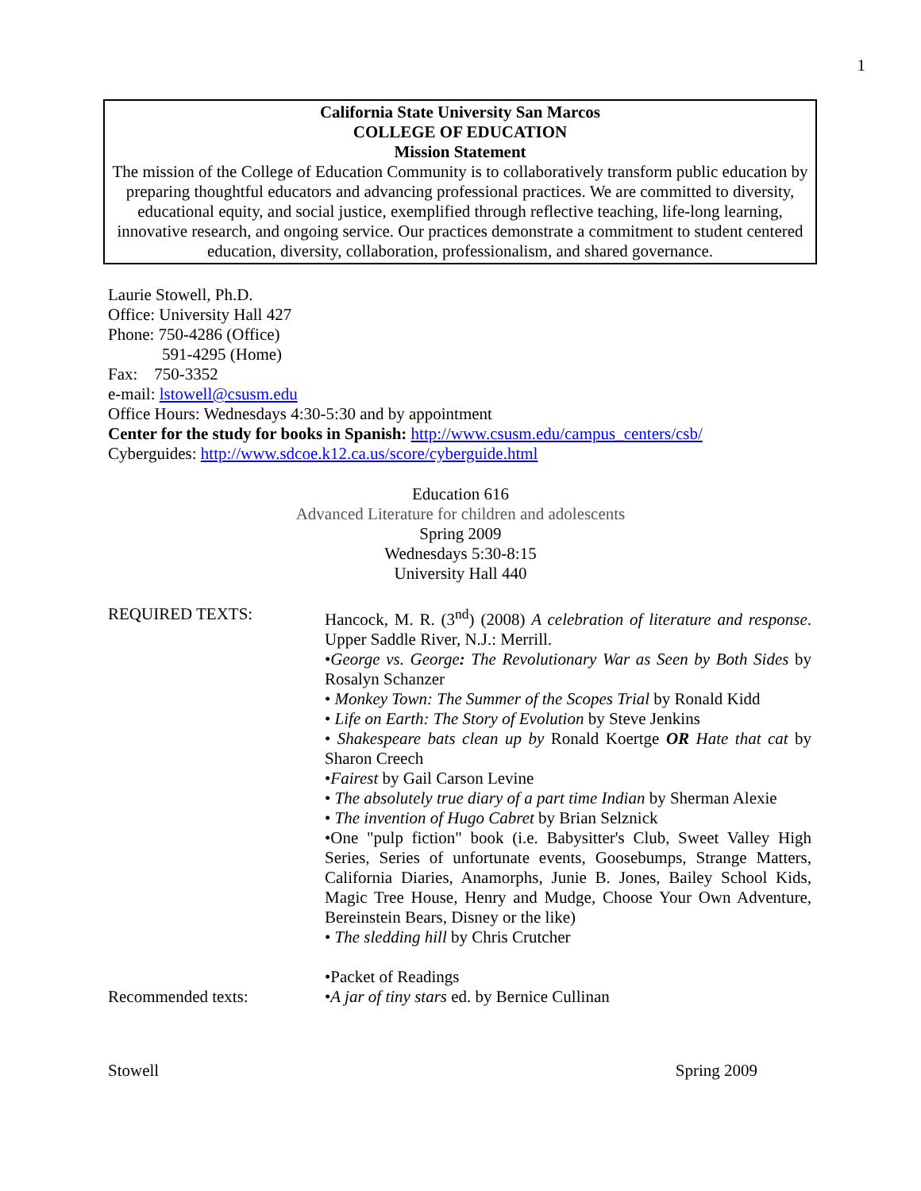1
California State University San Marcos
COLLEGE OF EDUCATION
Mission Statement
The mission of the College of Education Community is to collaboratively transform public education by preparing thoughtful educators and advancing professional practices. We are committed to diversity, educational equity, and social justice, exemplified through reflective teaching, life-long learning, innovative research, and ongoing service. Our practices demonstrate a commitment to student centered education, diversity, collaboration, professionalism, and shared governance.
Laurie Stowell, Ph.D.
Office: University Hall 427
Phone: 750-4286 (Office)
591-4295 (Home)
Fax: 750-3352
e-mail: lstowell@csusm.edu
Office Hours: Wednesdays 4:30-5:30 and by appointment
Center for the study for books in Spanish: http://www.csusm.edu/campus_centers/csb/
Cyberguides: http://www.sdcoe.k12.ca.us/score/cyberguide.html
Education 616
Advanced Literature for children and adolescents
Spring 2009
Wednesdays 5:30-8:15
University Hall 440
REQUIRED TEXTS: Hancock, M. R. (3<sup>nd</sup>) (2008) A celebration of literature and response. Upper Saddle River, N.J.: Merrill.
•George vs. George: The Revolutionary War as Seen by Both Sides by Rosalyn Schanzer
• Monkey Town: The Summer of the Scopes Trial by Ronald Kidd
• Life on Earth: The Story of Evolution by Steve Jenkins
• Shakespeare bats clean up by Ronald Koertge OR Hate that cat by Sharon Creech
•Fairest by Gail Carson Levine
• The absolutely true diary of a part time Indian by Sherman Alexie
• The invention of Hugo Cabret by Brian Selznick
•One "pulp fiction" book (i.e. Babysitter's Club, Sweet Valley High Series, Series of unfortunate events, Goosebumps, Strange Matters, California Diaries, Anamorphs, Junie B. Jones, Bailey School Kids, Magic Tree House, Henry and Mudge, Choose Your Own Adventure, Bereinstein Bears, Disney or the like)
• The sledding hill by Chris Crutcher
•Packet of Readings
Recommended texts: •A jar of tiny stars ed. by Bernice Cullinan
Stowell Spring 2009